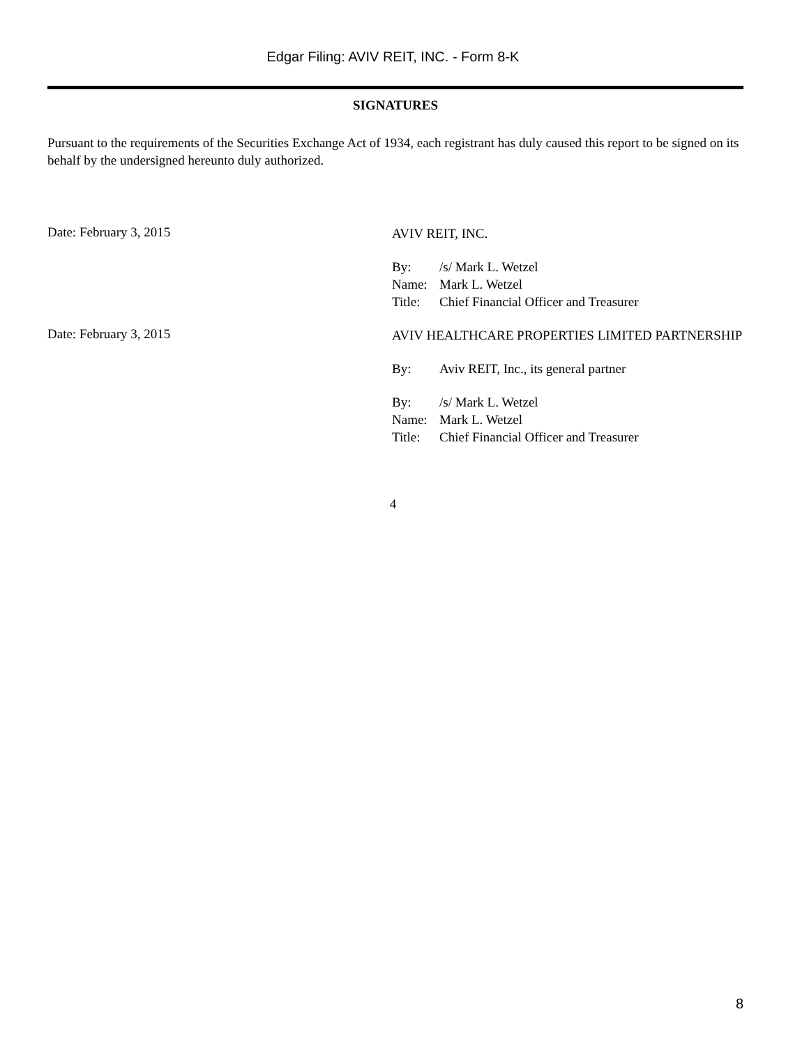Edgar Filing: AVIV REIT, INC. - Form 8-K
SIGNATURES
Pursuant to the requirements of the Securities Exchange Act of 1934, each registrant has duly caused this report to be signed on its behalf by the undersigned hereunto duly authorized.
Date: February 3, 2015
AVIV REIT, INC.
| By: | /s/ Mark L. Wetzel |
| Name: | Mark L. Wetzel |
| Title: | Chief Financial Officer and Treasurer |
Date: February 3, 2015
AVIV HEALTHCARE PROPERTIES LIMITED PARTNERSHIP
| By: | Aviv REIT, Inc., its general partner |
| By: | /s/ Mark L. Wetzel |
| Name: | Mark L. Wetzel |
| Title: | Chief Financial Officer and Treasurer |
4
8